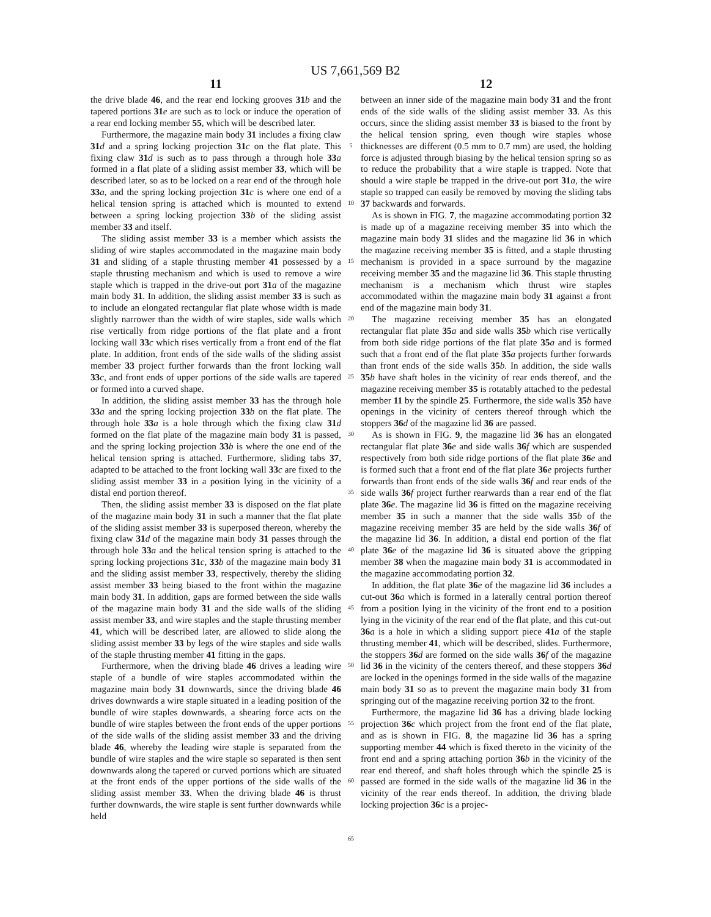US 7,661,569 B2
11
the drive blade 46, and the rear end locking grooves 31 b and the tapered portions 31 e are such as to lock or induce the operation of a rear end locking member 55, which will be described later.
Furthermore, the magazine main body 31 includes a fixing claw 31 d and a spring locking projection 31 c on the flat plate. This fixing claw 31 d is such as to pass through a through hole 33 a formed in a flat plate of a sliding assist member 33, which will be described later, so as to be locked on a rear end of the through hole 33 a, and the spring locking projection 31 c is where one end of a helical tension spring is attached which is mounted to extend between a spring locking projection 33 b of the sliding assist member 33 and itself.
The sliding assist member 33 is a member which assists the sliding of wire staples accommodated in the magazine main body 31 and sliding of a staple thrusting member 41 possessed by a staple thrusting mechanism and which is used to remove a wire staple which is trapped in the drive-out port 31 a of the magazine main body 31. In addition, the sliding assist member 33 is such as to include an elongated rectangular flat plate whose width is made slightly narrower than the width of wire staples, side walls which rise vertically from ridge portions of the flat plate and a front locking wall 33 c which rises vertically from a front end of the flat plate. In addition, front ends of the side walls of the sliding assist member 33 project further forwards than the front locking wall 33 c, and front ends of upper portions of the side walls are tapered or formed into a curved shape.
In addition, the sliding assist member 33 has the through hole 33 a and the spring locking projection 33 b on the flat plate. The through hole 33 a is a hole through which the fixing claw 31 d formed on the flat plate of the magazine main body 31 is passed, and the spring locking projection 33 b is where the one end of the helical tension spring is attached. Furthermore, sliding tabs 37, adapted to be attached to the front locking wall 33 c are fixed to the sliding assist member 33 in a position lying in the vicinity of a distal end portion thereof.
Then, the sliding assist member 33 is disposed on the flat plate of the magazine main body 31 in such a manner that the flat plate of the sliding assist member 33 is superposed thereon, whereby the fixing claw 31 d of the magazine main body 31 passes through the through hole 33 a and the helical tension spring is attached to the spring locking projections 31 c, 33 b of the magazine main body 31 and the sliding assist member 33, respectively, thereby the sliding assist member 33 being biased to the front within the magazine main body 31. In addition, gaps are formed between the side walls of the magazine main body 31 and the side walls of the sliding assist member 33, and wire staples and the staple thrusting member 41, which will be described later, are allowed to slide along the sliding assist member 33 by legs of the wire staples and side walls of the staple thrusting member 41 fitting in the gaps.
Furthermore, when the driving blade 46 drives a leading wire staple of a bundle of wire staples accommodated within the magazine main body 31 downwards, since the driving blade 46 drives downwards a wire staple situated in a leading position of the bundle of wire staples downwards, a shearing force acts on the bundle of wire staples between the front ends of the upper portions of the side walls of the sliding assist member 33 and the driving blade 46, whereby the leading wire staple is separated from the bundle of wire staples and the wire staple so separated is then sent downwards along the tapered or curved portions which are situated at the front ends of the upper portions of the side walls of the sliding assist member 33. When the driving blade 46 is thrust further downwards, the wire staple is sent further downwards while held
5
10
15
20
25
30
35
40
45
50
55
60
65
12
between an inner side of the magazine main body 31 and the front ends of the side walls of the sliding assist member 33. As this occurs, since the sliding assist member 33 is biased to the front by the helical tension spring, even though wire staples whose thicknesses are different (0.5 mm to 0.7 mm) are used, the holding force is adjusted through biasing by the helical tension spring so as to reduce the probability that a wire staple is trapped. Note that should a wire staple be trapped in the drive-out port 31 a, the wire staple so trapped can easily be removed by moving the sliding tabs 37 backwards and forwards.
As is shown in FIG. 7, the magazine accommodating portion 32 is made up of a magazine receiving member 35 into which the magazine main body 31 slides and the magazine lid 36 in which the magazine receiving member 35 is fitted, and a staple thrusting mechanism is provided in a space surround by the magazine receiving member 35 and the magazine lid 36. This staple thrusting mechanism is a mechanism which thrust wire staples accommodated within the magazine main body 31 against a front end of the magazine main body 31.
The magazine receiving member 35 has an elongated rectangular flat plate 35 a and side walls 35 b which rise vertically from both side ridge portions of the flat plate 35 a and is formed such that a front end of the flat plate 35 a projects further forwards than front ends of the side walls 35 b. In addition, the side walls 35 b have shaft holes in the vicinity of rear ends thereof, and the magazine receiving member 35 is rotatably attached to the pedestal member 11 by the spindle 25. Furthermore, the side walls 35 b have openings in the vicinity of centers thereof through which the stoppers 36 d of the magazine lid 36 are passed.
As is shown in FIG. 9, the magazine lid 36 has an elongated rectangular flat plate 36 e and side walls 36 f which are suspended respectively from both side ridge portions of the flat plate 36 e and is formed such that a front end of the flat plate 36 e projects further forwards than front ends of the side walls 36 f and rear ends of the side walls 36 f project further rearwards than a rear end of the flat plate 36 e. The magazine lid 36 is fitted on the magazine receiving member 35 in such a manner that the side walls 35 b of the magazine receiving member 35 are held by the side walls 36 f of the magazine lid 36. In addition, a distal end portion of the flat plate 36 e of the magazine lid 36 is situated above the gripping member 38 when the magazine main body 31 is accommodated in the magazine accommodating portion 32.
In addition, the flat plate 36 e of the magazine lid 36 includes a cut-out 36 a which is formed in a laterally central portion thereof from a position lying in the vicinity of the front end to a position lying in the vicinity of the rear end of the flat plate, and this cut-out 36 a is a hole in which a sliding support piece 41 a of the staple thrusting member 41, which will be described, slides. Furthermore, the stoppers 36 d are formed on the side walls 36 f of the magazine lid 36 in the vicinity of the centers thereof, and these stoppers 36 d are locked in the openings formed in the side walls of the magazine main body 31 so as to prevent the magazine main body 31 from springing out of the magazine receiving portion 32 to the front.
Furthermore, the magazine lid 36 has a driving blade locking projection 36 c which project from the front end of the flat plate, and as is shown in FIG. 8, the magazine lid 36 has a spring supporting member 44 which is fixed thereto in the vicinity of the front end and a spring attaching portion 36 b in the vicinity of the rear end thereof, and shaft holes through which the spindle 25 is passed are formed in the side walls of the magazine lid 36 in the vicinity of the rear ends thereof. In addition, the driving blade locking projection 36 c is a projec-